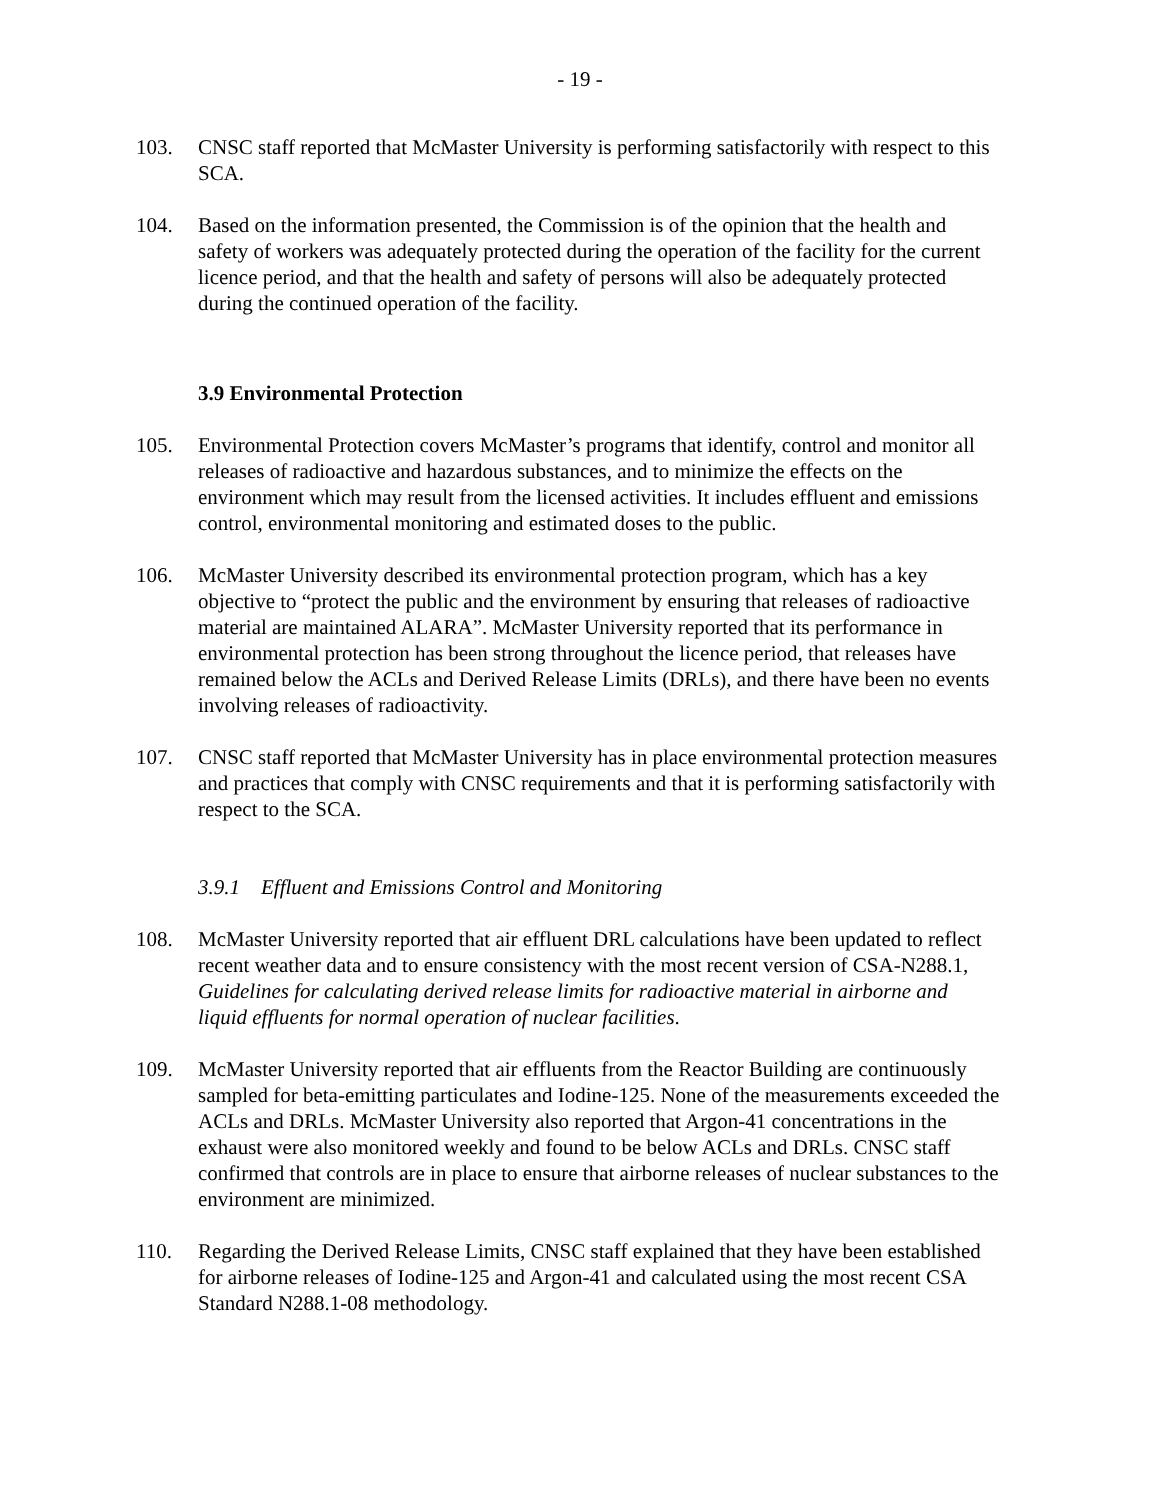- 19 -
103. CNSC staff reported that McMaster University is performing satisfactorily with respect to this SCA.
104. Based on the information presented, the Commission is of the opinion that the health and safety of workers was adequately protected during the operation of the facility for the current licence period, and that the health and safety of persons will also be adequately protected during the continued operation of the facility.
3.9 Environmental Protection
105. Environmental Protection covers McMaster’s programs that identify, control and monitor all releases of radioactive and hazardous substances, and to minimize the effects on the environment which may result from the licensed activities. It includes effluent and emissions control, environmental monitoring and estimated doses to the public.
106. McMaster University described its environmental protection program, which has a key objective to “protect the public and the environment by ensuring that releases of radioactive material are maintained ALARA”. McMaster University reported that its performance in environmental protection has been strong throughout the licence period, that releases have remained below the ACLs and Derived Release Limits (DRLs), and there have been no events involving releases of radioactivity.
107. CNSC staff reported that McMaster University has in place environmental protection measures and practices that comply with CNSC requirements and that it is performing satisfactorily with respect to the SCA.
3.9.1 Effluent and Emissions Control and Monitoring
108. McMaster University reported that air effluent DRL calculations have been updated to reflect recent weather data and to ensure consistency with the most recent version of CSA-N288.1, Guidelines for calculating derived release limits for radioactive material in airborne and liquid effluents for normal operation of nuclear facilities.
109. McMaster University reported that air effluents from the Reactor Building are continuously sampled for beta-emitting particulates and Iodine-125. None of the measurements exceeded the ACLs and DRLs. McMaster University also reported that Argon-41 concentrations in the exhaust were also monitored weekly and found to be below ACLs and DRLs. CNSC staff confirmed that controls are in place to ensure that airborne releases of nuclear substances to the environment are minimized.
110. Regarding the Derived Release Limits, CNSC staff explained that they have been established for airborne releases of Iodine-125 and Argon-41 and calculated using the most recent CSA Standard N288.1-08 methodology.